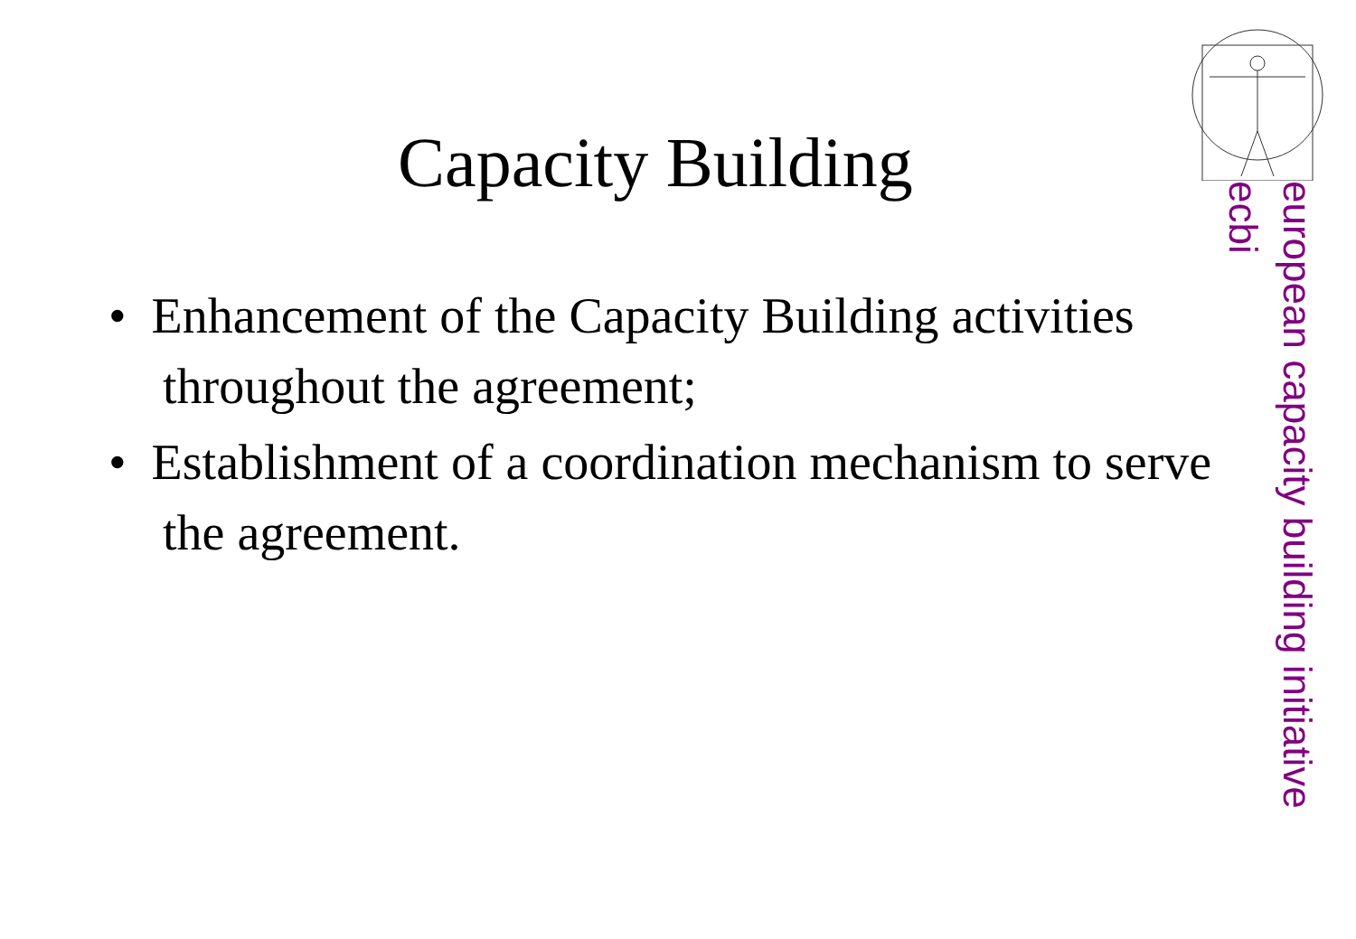Capacity Building
european capacity building initiative
ecbi
• Enhancement of the Capacity Building activities throughout the agreement;
• Establishment of a coordination mechanism to serve the agreement.